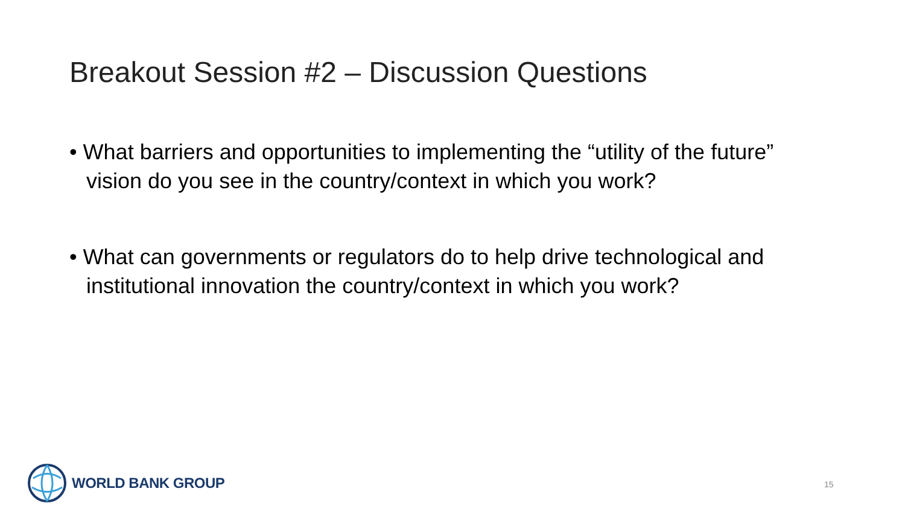Breakout Session #2 – Discussion Questions
• What barriers and opportunities to implementing the “utility of the future” vision do you see in the country/context in which you work?
• What can governments or regulators do to help drive technological and institutional innovation the country/context in which you work?
WORLD BANK GROUP
15